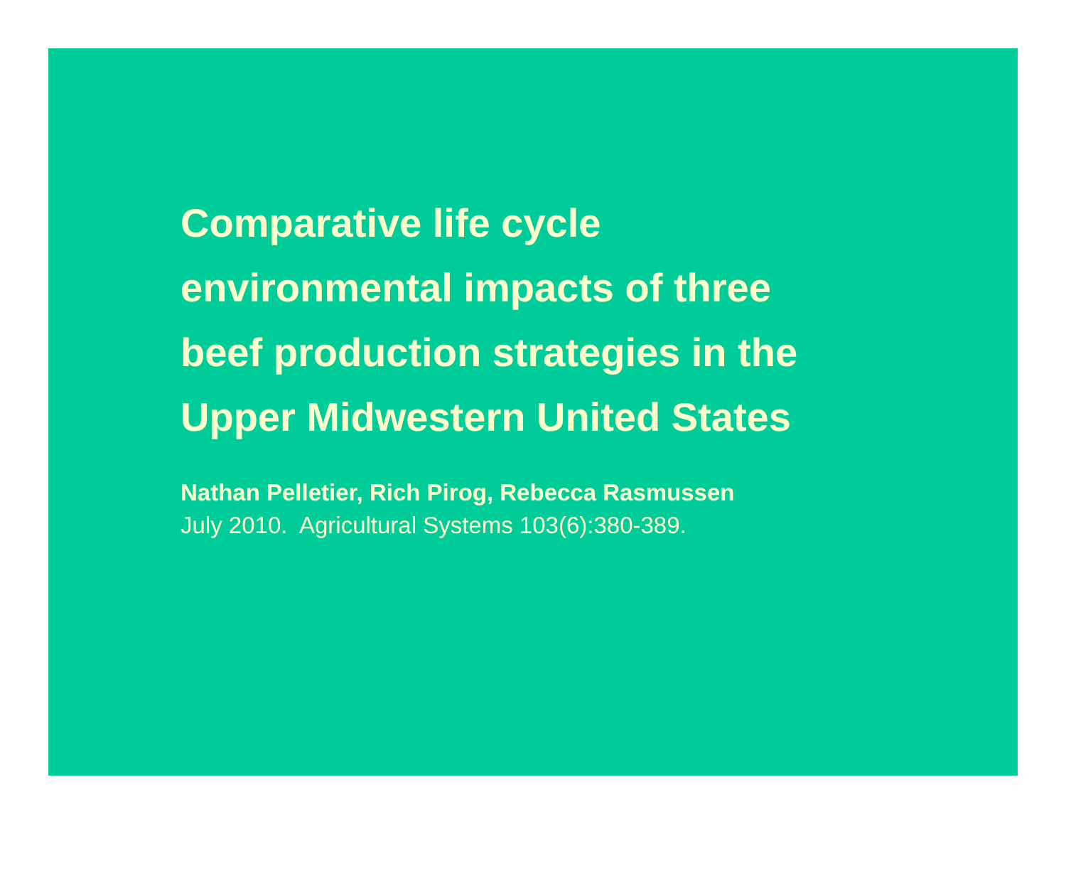Comparative life cycle environmental impacts of three beef production strategies in the Upper Midwestern United States
Nathan Pelletier, Rich Pirog, Rebecca Rasmussen
July 2010. Agricultural Systems 103(6):380-389.